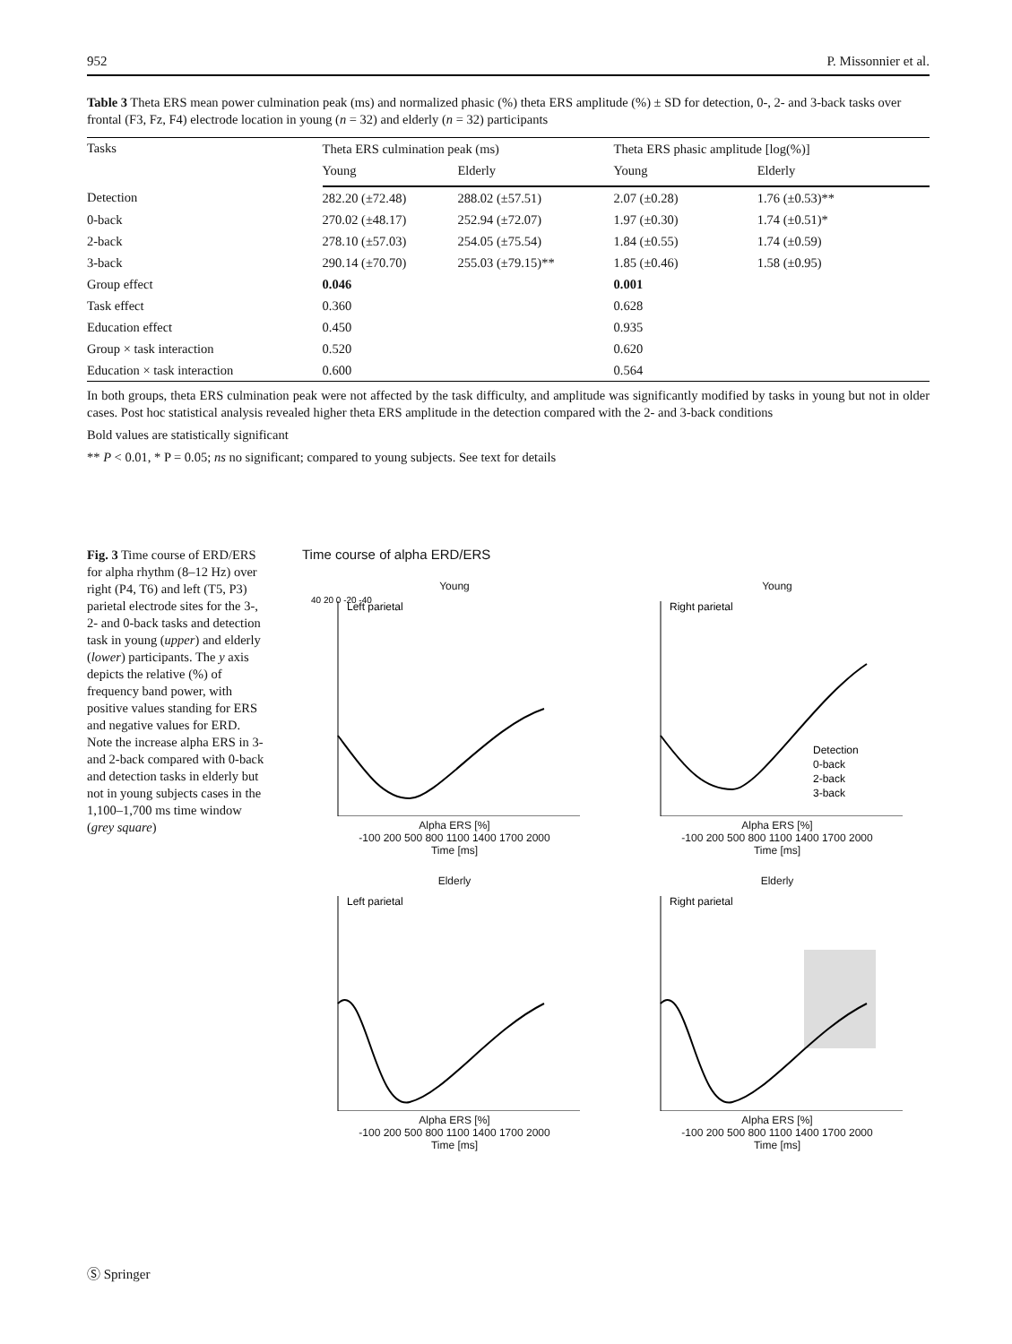952 P. Missonnier et al.
Table 3 Theta ERS mean power culmination peak (ms) and normalized phasic (%) theta ERS amplitude (%) ± SD for detection, 0-, 2- and 3-back tasks over frontal (F3, Fz, F4) electrode location in young (n = 32) and elderly (n = 32) participants
| Tasks | Theta ERS culmination peak (ms) | | Theta ERS phasic amplitude [log(%)] | |
| --- | --- | --- | --- | --- |
| | Young | Elderly | Young | Elderly |
| Detection | 282.20 (±72.48) | 288.02 (±57.51) | 2.07 (±0.28) | 1.76 (±0.53)** |
| 0-back | 270.02 (±48.17) | 252.94 (±72.07) | 1.97 (±0.30) | 1.74 (±0.51)* |
| 2-back | 278.10 (±57.03) | 254.05 (±75.54) | 1.84 (±0.55) | 1.74 (±0.59) |
| 3-back | 290.14 (±70.70) | 255.03 (±79.15)** | 1.85 (±0.46) | 1.58 (±0.95) |
| Group effect | 0.046 | | 0.001 | |
| Task effect | 0.360 | | 0.628 | |
| Education effect | 0.450 | | 0.935 | |
| Group × task interaction | 0.520 | | 0.620 | |
| Education × task interaction | 0.600 | | 0.564 | |
In both groups, theta ERS culmination peak were not affected by the task difficulty, and amplitude was significantly modified by tasks in young but not in older cases. Post hoc statistical analysis revealed higher theta ERS amplitude in the detection compared with the 2- and 3-back conditions
Bold values are statistically significant
** P < 0.01, * P = 0.05; ns no significant; compared to young subjects. See text for details
Fig. 3 Time course of ERD/ERS for alpha rhythm (8–12 Hz) over right (P4, T6) and left (T5, P3) parietal electrode sites for the 3-, 2- and 0-back tasks and detection task in young (upper) and elderly (lower) participants. The y axis depicts the relative (%) of frequency band power, with positive values standing for ERS and negative values for ERD. Note the increase alpha ERS in 3- and 2-back compared with 0-back and detection tasks in elderly but not in young subjects cases in the 1,100–1,700 ms time window (grey square)
Time course of alpha ERD/ERS
Young
Left parietal
40 20 0 -20 -40
Alpha ERS [%]
-100 200 500 800 1100 1400 1700 2000
Time [ms]
Young
Right parietal
Detection
0-back
2-back
3-back
Alpha ERS [%]
-100 200 500 800 1100 1400 1700 2000
Time [ms]
Elderly
Left parietal
Alpha ERS [%]
-100 200 500 800 1100 1400 1700 2000
Time [ms]
Elderly
Right parietal
Alpha ERS [%]
-100 200 500 800 1100 1400 1700 2000
Time [ms]
Ⓢ Springer